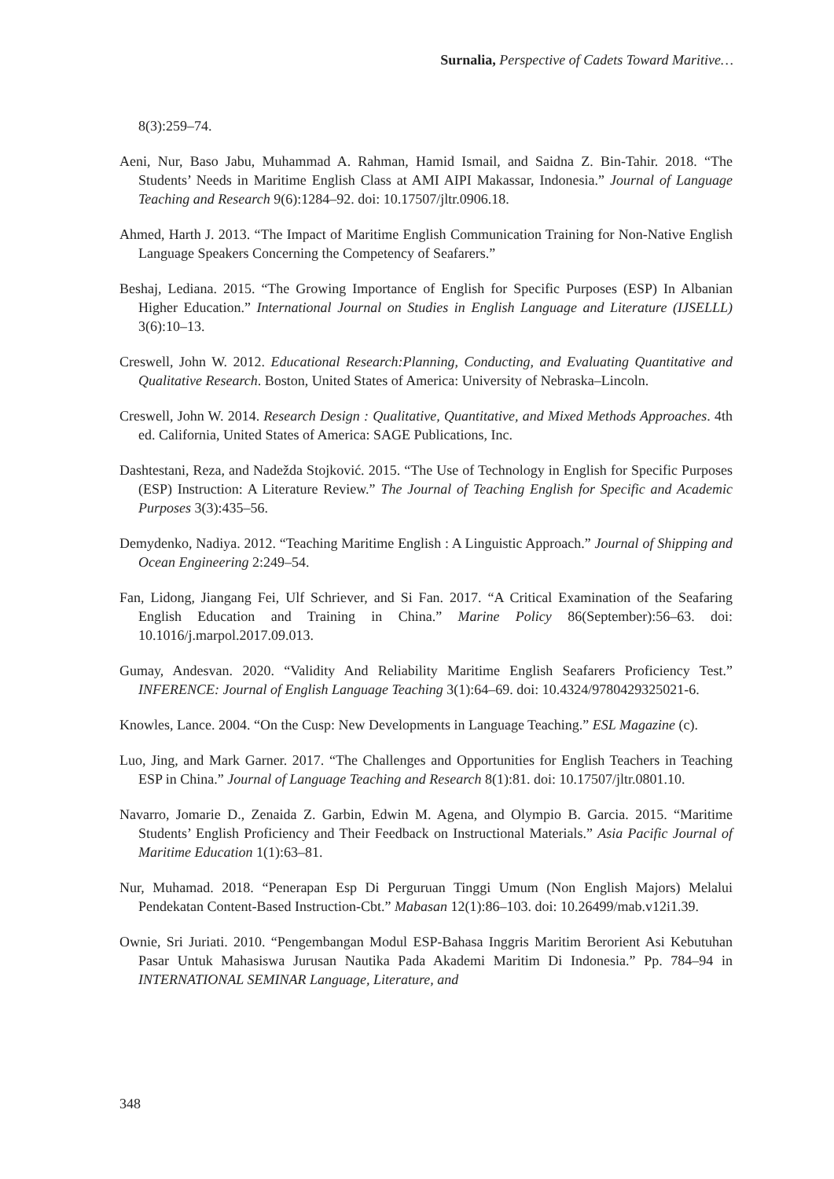Surnalia, Perspective of Cadets Toward Maritive…
8(3):259–74.
Aeni, Nur, Baso Jabu, Muhammad A. Rahman, Hamid Ismail, and Saidna Z. Bin-Tahir. 2018. “The Students’ Needs in Maritime English Class at AMI AIPI Makassar, Indonesia.” Journal of Language Teaching and Research 9(6):1284–92. doi: 10.17507/jltr.0906.18.
Ahmed, Harth J. 2013. “The Impact of Maritime English Communication Training for Non-Native English Language Speakers Concerning the Competency of Seafarers.”
Beshaj, Lediana. 2015. “The Growing Importance of English for Specific Purposes (ESP) In Albanian Higher Education.” International Journal on Studies in English Language and Literature (IJSELLL) 3(6):10–13.
Creswell, John W. 2012. Educational Research:Planning, Conducting, and Evaluating Quantitative and Qualitative Research. Boston, United States of America: University of Nebraska–Lincoln.
Creswell, John W. 2014. Research Design : Qualitative, Quantitative, and Mixed Methods Approaches. 4th ed. California, United States of America: SAGE Publications, Inc.
Dashtestani, Reza, and Nadežda Stojković. 2015. “The Use of Technology in English for Specific Purposes (ESP) Instruction: A Literature Review.” The Journal of Teaching English for Specific and Academic Purposes 3(3):435–56.
Demydenko, Nadiya. 2012. “Teaching Maritime English : A Linguistic Approach.” Journal of Shipping and Ocean Engineering 2:249–54.
Fan, Lidong, Jiangang Fei, Ulf Schriever, and Si Fan. 2017. “A Critical Examination of the Seafaring English Education and Training in China.” Marine Policy 86(September):56–63. doi: 10.1016/j.marpol.2017.09.013.
Gumay, Andesvan. 2020. “Validity And Reliability Maritime English Seafarers Proficiency Test.” INFERENCE: Journal of English Language Teaching 3(1):64–69. doi: 10.4324/9780429325021-6.
Knowles, Lance. 2004. “On the Cusp: New Developments in Language Teaching.” ESL Magazine (c).
Luo, Jing, and Mark Garner. 2017. “The Challenges and Opportunities for English Teachers in Teaching ESP in China.” Journal of Language Teaching and Research 8(1):81. doi: 10.17507/jltr.0801.10.
Navarro, Jomarie D., Zenaida Z. Garbin, Edwin M. Agena, and Olympio B. Garcia. 2015. “Maritime Students’ English Proficiency and Their Feedback on Instructional Materials.” Asia Pacific Journal of Maritime Education 1(1):63–81.
Nur, Muhamad. 2018. “Penerapan Esp Di Perguruan Tinggi Umum (Non English Majors) Melalui Pendekatan Content-Based Instruction-Cbt.” Mabasan 12(1):86–103. doi: 10.26499/mab.v12i1.39.
Ownie, Sri Juriati. 2010. “Pengembangan Modul ESP-Bahasa Inggris Maritim Berorient Asi Kebutuhan Pasar Untuk Mahasiswa Jurusan Nautika Pada Akademi Maritim Di Indonesia.” Pp. 784–94 in INTERNATIONAL SEMINAR Language, Literature, and
348